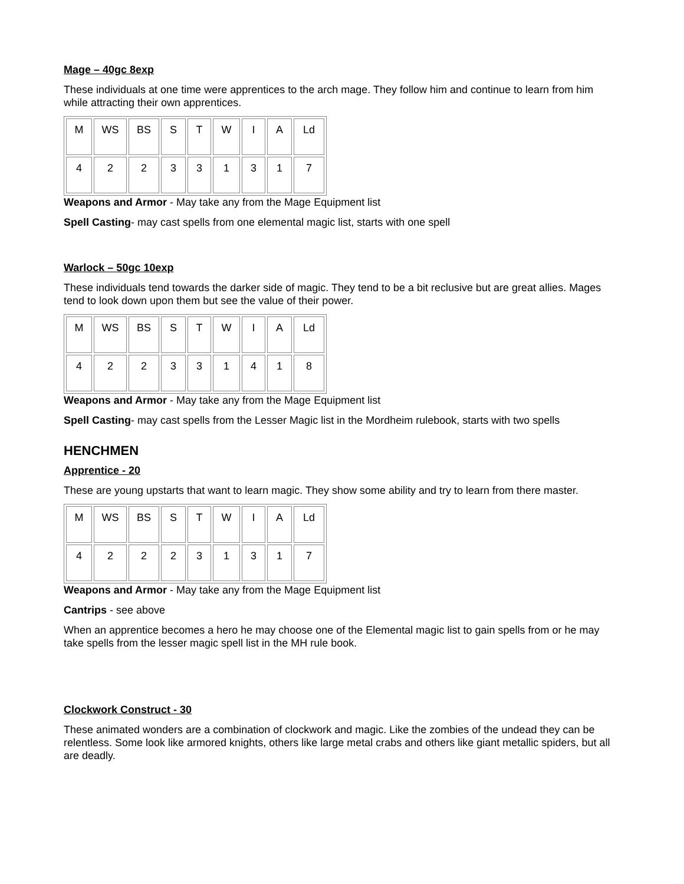Mage – 40gc 8exp
These individuals at one time were apprentices to the arch mage. They follow him and continue to learn from him while attracting their own apprentices.
| M | WS | BS | S | T | W | I | A | Ld |
| 4 | 2 | 2 | 3 | 3 | 1 | 3 | 1 | 7 |
Weapons and Armor - May take any from the Mage Equipment list
Spell Casting- may cast spells from one elemental magic list, starts with one spell
Warlock – 50gc 10exp
These individuals tend towards the darker side of magic. They tend to be a bit reclusive but are great allies. Mages tend to look down upon them but see the value of their power.
| M | WS | BS | S | T | W | I | A | Ld |
| 4 | 2 | 2 | 3 | 3 | 1 | 4 | 1 | 8 |
Weapons and Armor - May take any from the Mage Equipment list
Spell Casting- may cast spells from the Lesser Magic list in the Mordheim rulebook, starts with two spells
HENCHMEN
Apprentice - 20
These are young upstarts that want to learn magic. They show some ability and try to learn from there master.
| M | WS | BS | S | T | W | I | A | Ld |
| 4 | 2 | 2 | 2 | 3 | 1 | 3 | 1 | 7 |
Weapons and Armor - May take any from the Mage Equipment list
Cantrips - see above
When an apprentice becomes a hero he may choose one of the Elemental magic list to gain spells from or he may take spells from the lesser magic spell list in the MH rule book.
Clockwork Construct - 30
These animated wonders are a combination of clockwork and magic. Like the zombies of the undead they can be relentless. Some look like armored knights, others like large metal crabs and others like giant metallic spiders, but all are deadly.